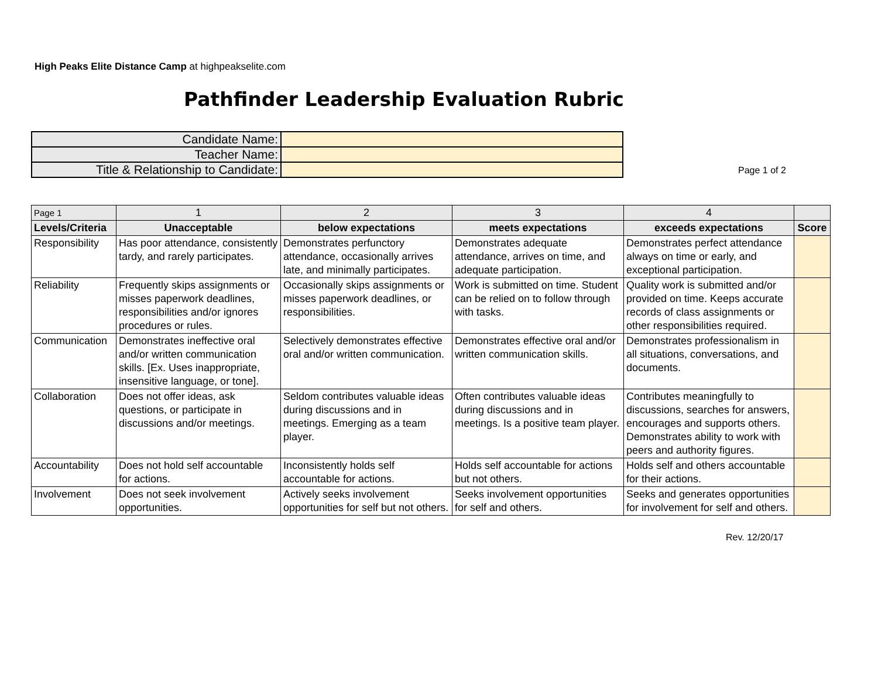High Peaks Elite Distance Camp at highpeakselite.com
Pathfinder Leadership Evaluation Rubric
| Candidate Name: | |
| Teacher Name: | |
| Title & Relationship to Candidate: | |
Page 1 of 2
| Page 1 | 1 | 2 | 3 | 4 | |
| Levels/Criteria | Unacceptable | below expectations | meets expectations | exceeds expectations | Score |
| Responsibility | Has poor attendance, consistently tardy, and rarely participates. | Demonstrates perfunctory attendance, occasionally arrives late, and minimally participates. | Demonstrates adequate attendance, arrives on time, and adequate participation. | Demonstrates perfect attendance always on time or early, and exceptional participation. | |
| Reliability | Frequently skips assignments or misses paperwork deadlines, responsibilities and/or ignores procedures or rules. | Occasionally skips assignments or misses paperwork deadlines, or responsibilities. | Work is submitted on time. Student can be relied on to follow through with tasks. | Quality work is submitted and/or provided on time. Keeps accurate records of class assignments or other responsibilities required. | |
| Communication | Demonstrates ineffective oral and/or written communication skills. [Ex. Uses inappropriate, insensitive language, or tone]. | Selectively demonstrates effective oral and/or written communication. | Demonstrates effective oral and/or written communication skills. | Demonstrates professionalism in all situations, conversations, and documents. | |
| Collaboration | Does not offer ideas, ask questions, or participate in discussions and/or meetings. | Seldom contributes valuable ideas during discussions and in meetings. Emerging as a team player. | Often contributes valuable ideas during discussions and in meetings. Is a positive team player. | Contributes meaningfully to discussions, searches for answers, encourages and supports others. Demonstrates ability to work with peers and authority figures. | |
| Accountability | Does not hold self accountable for actions. | Inconsistently holds self accountable for actions. | Holds self accountable for actions but not others. | Holds self and others accountable for their actions. | |
| Involvement | Does not seek involvement opportunities. | Actively seeks involvement opportunities for self but not others. | Seeks involvement opportunities for self and others. | Seeks and generates opportunities for involvement for self and others. | |
Rev. 12/20/17